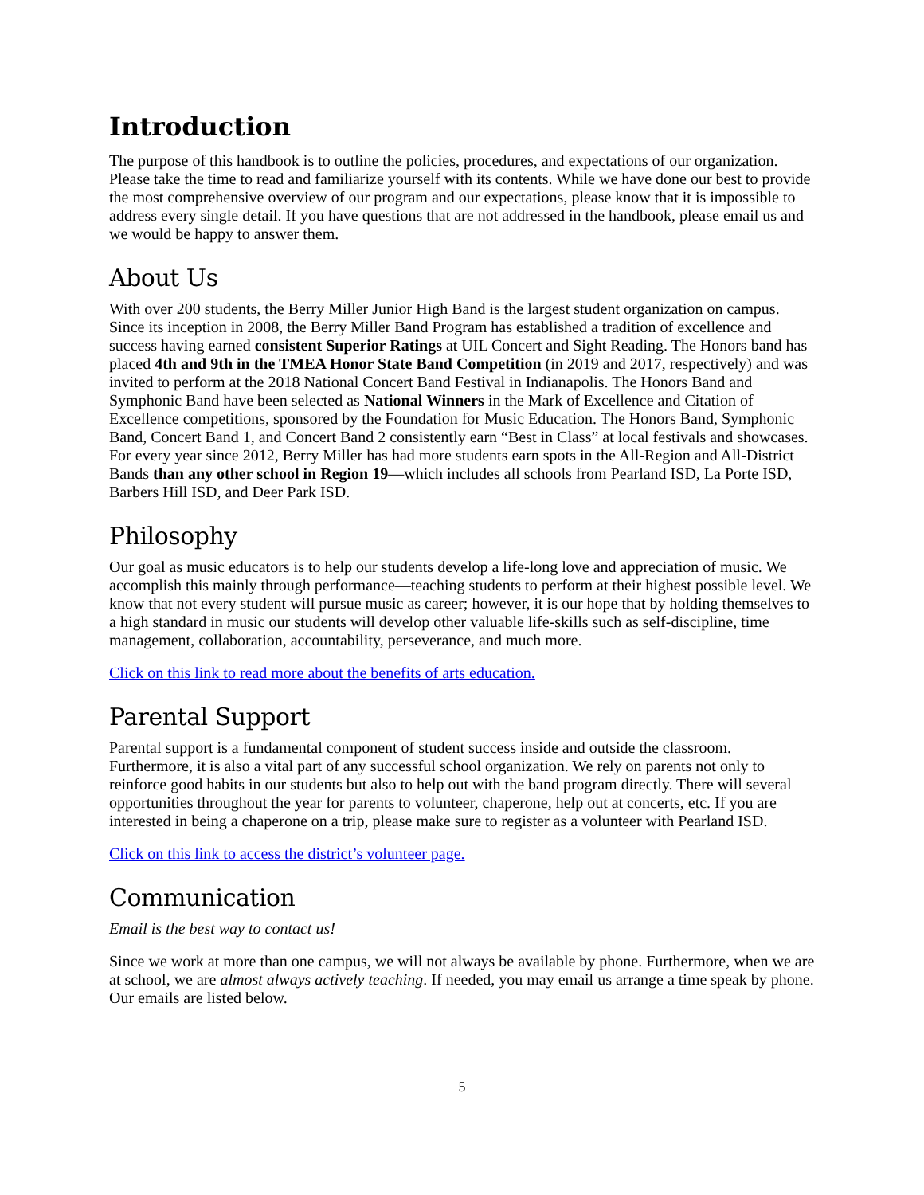Introduction
The purpose of this handbook is to outline the policies, procedures, and expectations of our organization. Please take the time to read and familiarize yourself with its contents. While we have done our best to provide the most comprehensive overview of our program and our expectations, please know that it is impossible to address every single detail. If you have questions that are not addressed in the handbook, please email us and we would be happy to answer them.
About Us
With over 200 students, the Berry Miller Junior High Band is the largest student organization on campus. Since its inception in 2008, the Berry Miller Band Program has established a tradition of excellence and success having earned consistent Superior Ratings at UIL Concert and Sight Reading. The Honors band has placed 4th and 9th in the TMEA Honor State Band Competition (in 2019 and 2017, respectively) and was invited to perform at the 2018 National Concert Band Festival in Indianapolis. The Honors Band and Symphonic Band have been selected as National Winners in the Mark of Excellence and Citation of Excellence competitions, sponsored by the Foundation for Music Education. The Honors Band, Symphonic Band, Concert Band 1, and Concert Band 2 consistently earn “Best in Class” at local festivals and showcases. For every year since 2012, Berry Miller has had more students earn spots in the All-Region and All-District Bands than any other school in Region 19—which includes all schools from Pearland ISD, La Porte ISD, Barbers Hill ISD, and Deer Park ISD.
Philosophy
Our goal as music educators is to help our students develop a life-long love and appreciation of music. We accomplish this mainly through performance—teaching students to perform at their highest possible level. We know that not every student will pursue music as career; however, it is our hope that by holding themselves to a high standard in music our students will develop other valuable life-skills such as self-discipline, time management, collaboration, accountability, perseverance, and much more.
Click on this link to read more about the benefits of arts education.
Parental Support
Parental support is a fundamental component of student success inside and outside the classroom. Furthermore, it is also a vital part of any successful school organization. We rely on parents not only to reinforce good habits in our students but also to help out with the band program directly. There will several opportunities throughout the year for parents to volunteer, chaperone, help out at concerts, etc. If you are interested in being a chaperone on a trip, please make sure to register as a volunteer with Pearland ISD.
Click on this link to access the district’s volunteer page.
Communication
Email is the best way to contact us!
Since we work at more than one campus, we will not always be available by phone. Furthermore, when we are at school, we are almost always actively teaching. If needed, you may email us arrange a time speak by phone. Our emails are listed below.
5